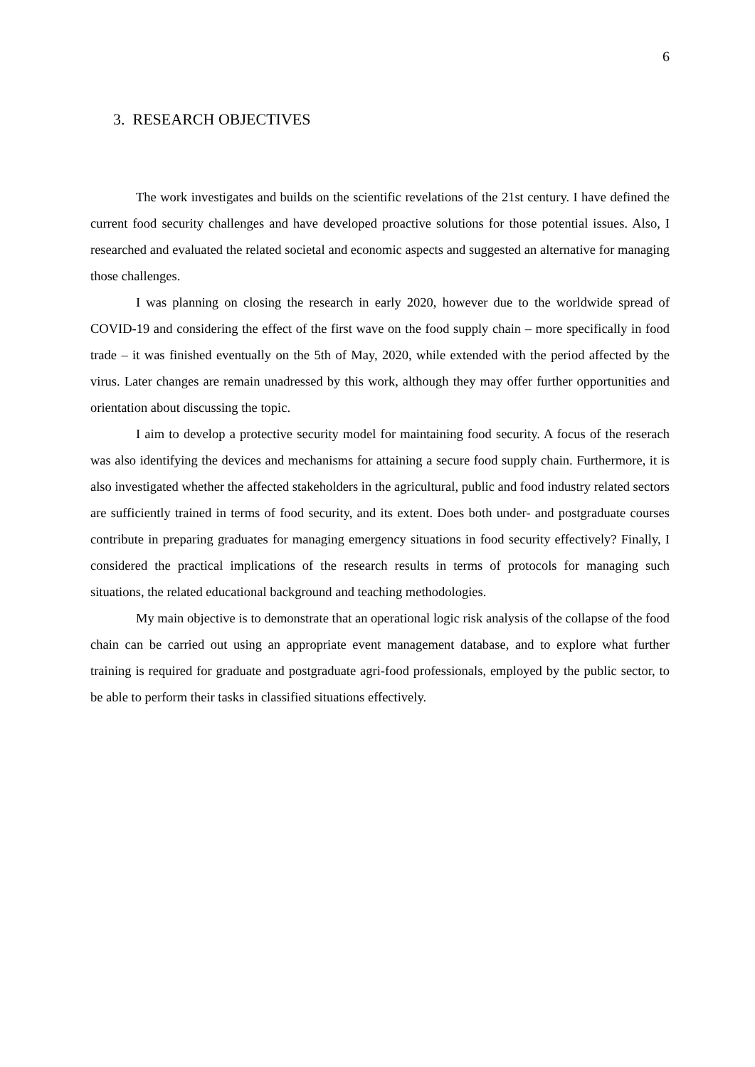6
3. RESEARCH OBJECTIVES
The work investigates and builds on the scientific revelations of the 21st century. I have defined the current food security challenges and have developed proactive solutions for those potential issues. Also, I researched and evaluated the related societal and economic aspects and suggested an alternative for managing those challenges.
I was planning on closing the research in early 2020, however due to the worldwide spread of COVID-19 and considering the effect of the first wave on the food supply chain – more specifically in food trade – it was finished eventually on the 5th of May, 2020, while extended with the period affected by the virus. Later changes are remain unadressed by this work, although they may offer further opportunities and orientation about discussing the topic.
I aim to develop a protective security model for maintaining food security. A focus of the reserach was also identifying the devices and mechanisms for attaining a secure food supply chain. Furthermore, it is also investigated whether the affected stakeholders in the agricultural, public and food industry related sectors are sufficiently trained in terms of food security, and its extent. Does both under- and postgraduate courses contribute in preparing graduates for managing emergency situations in food security effectively? Finally, I considered the practical implications of the research results in terms of protocols for managing such situations, the related educational background and teaching methodologies.
My main objective is to demonstrate that an operational logic risk analysis of the collapse of the food chain can be carried out using an appropriate event management database, and to explore what further training is required for graduate and postgraduate agri-food professionals, employed by the public sector, to be able to perform their tasks in classified situations effectively.